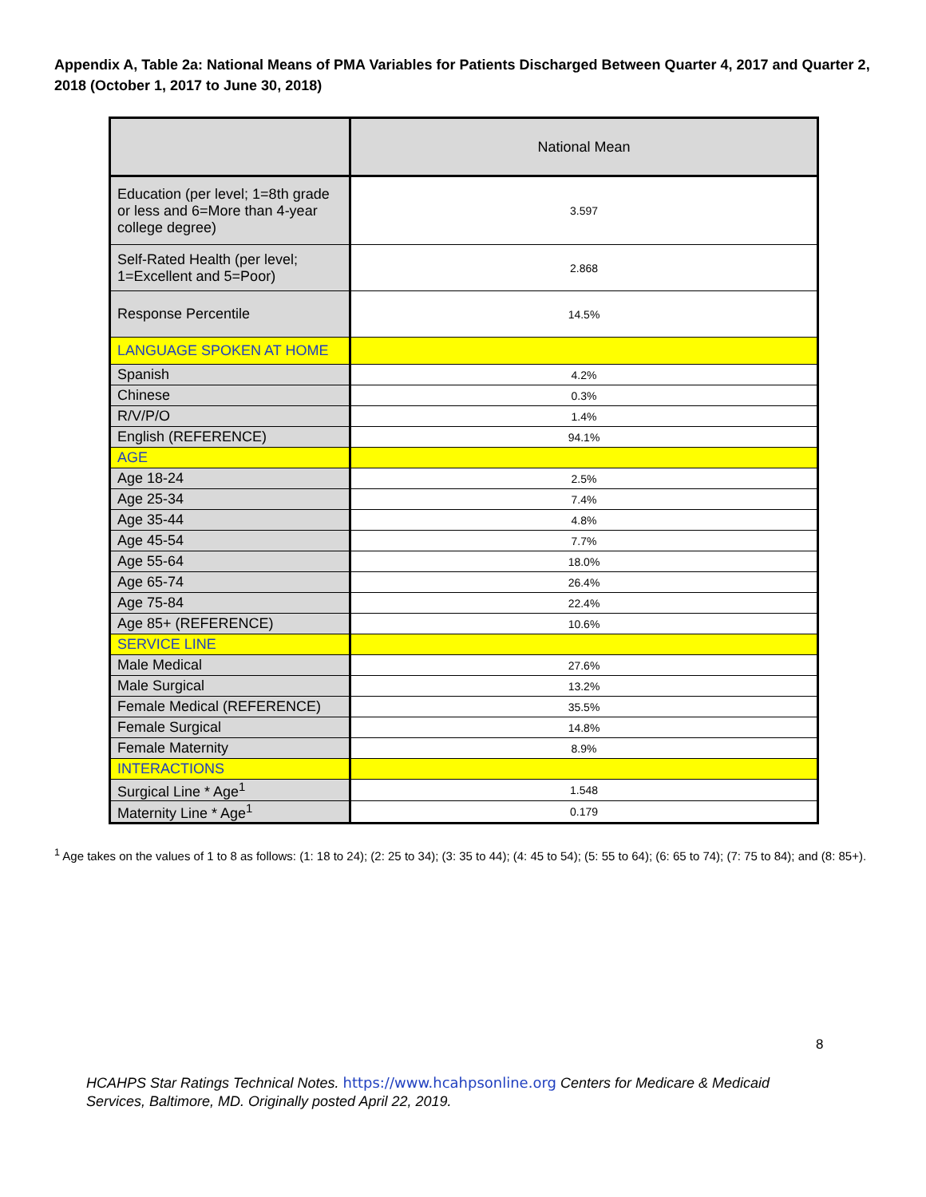Appendix A, Table 2a: National Means of PMA Variables for Patients Discharged Between Quarter 4, 2017 and Quarter 2, 2018 (October 1, 2017 to June 30, 2018)
| | National Mean |
| --- | --- |
| Education (per level; 1=8th grade or less and 6=More than 4-year college degree) | 3.597 |
| Self-Rated Health (per level; 1=Excellent and 5=Poor) | 2.868 |
| Response Percentile | 14.5% |
| LANGUAGE SPOKEN AT HOME | |
| Spanish | 4.2% |
| Chinese | 0.3% |
| R/V/P/O | 1.4% |
| English (REFERENCE) | 94.1% |
| AGE | |
| Age 18-24 | 2.5% |
| Age 25-34 | 7.4% |
| Age 35-44 | 4.8% |
| Age 45-54 | 7.7% |
| Age 55-64 | 18.0% |
| Age 65-74 | 26.4% |
| Age 75-84 | 22.4% |
| Age 85+ (REFERENCE) | 10.6% |
| SERVICE LINE | |
| Male Medical | 27.6% |
| Male Surgical | 13.2% |
| Female Medical (REFERENCE) | 35.5% |
| Female Surgical | 14.8% |
| Female Maternity | 8.9% |
| INTERACTIONS | |
| Surgical Line * Age<sup>1</sup> | 1.548 |
| Maternity Line * Age<sup>1</sup> | 0.179 |
<sup>1</sup> Age takes on the values of 1 to 8 as follows: (1: 18 to 24); (2: 25 to 34); (3: 35 to 44); (4: 45 to 54); (5: 55 to 64); (6: 65 to 74); (7: 75 to 84); and (8: 85+).
8
HCAHPS Star Ratings Technical Notes. https://www.hcahpsonline.org Centers for Medicare & Medicaid Services, Baltimore, MD. Originally posted April 22, 2019.